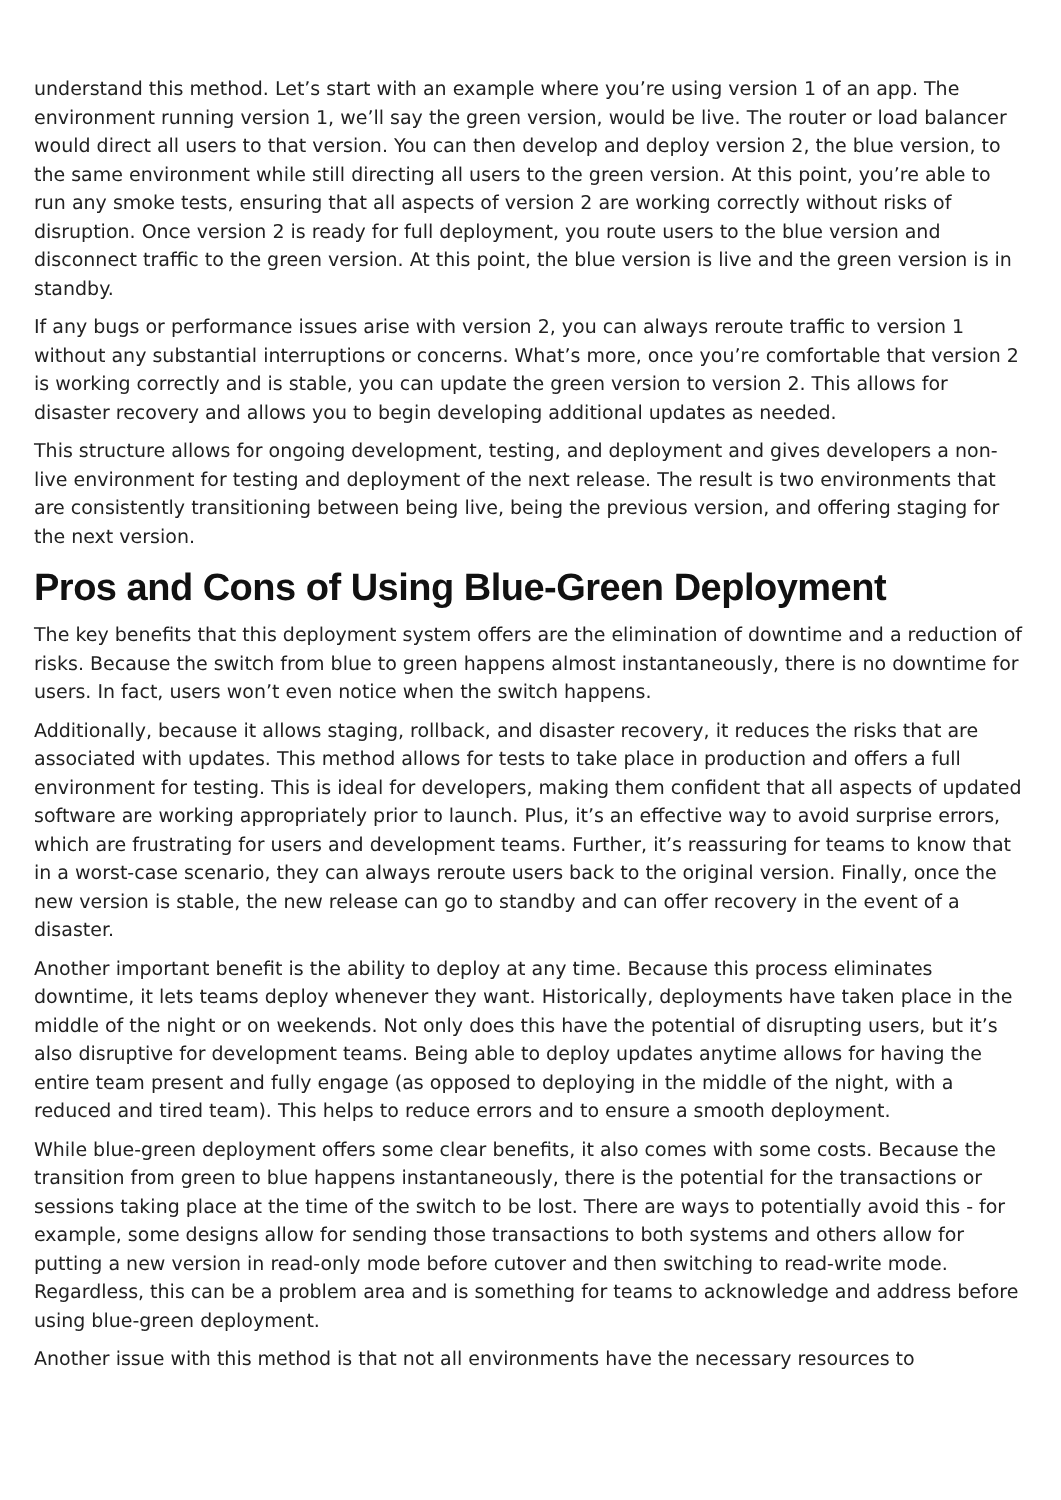understand this method. Let’s start with an example where you’re using version 1 of an app. The environment running version 1, we’ll say the green version, would be live. The router or load balancer would direct all users to that version. You can then develop and deploy version 2, the blue version, to the same environment while still directing all users to the green version. At this point, you’re able to run any smoke tests, ensuring that all aspects of version 2 are working correctly without risks of disruption. Once version 2 is ready for full deployment, you route users to the blue version and disconnect traffic to the green version. At this point, the blue version is live and the green version is in standby.
If any bugs or performance issues arise with version 2, you can always reroute traffic to version 1 without any substantial interruptions or concerns. What’s more, once you’re comfortable that version 2 is working correctly and is stable, you can update the green version to version 2. This allows for disaster recovery and allows you to begin developing additional updates as needed.
This structure allows for ongoing development, testing, and deployment and gives developers a non-live environment for testing and deployment of the next release. The result is two environments that are consistently transitioning between being live, being the previous version, and offering staging for the next version.
Pros and Cons of Using Blue-Green Deployment
The key benefits that this deployment system offers are the elimination of downtime and a reduction of risks. Because the switch from blue to green happens almost instantaneously, there is no downtime for users. In fact, users won’t even notice when the switch happens.
Additionally, because it allows staging, rollback, and disaster recovery, it reduces the risks that are associated with updates. This method allows for tests to take place in production and offers a full environment for testing. This is ideal for developers, making them confident that all aspects of updated software are working appropriately prior to launch. Plus, it’s an effective way to avoid surprise errors, which are frustrating for users and development teams. Further, it’s reassuring for teams to know that in a worst-case scenario, they can always reroute users back to the original version. Finally, once the new version is stable, the new release can go to standby and can offer recovery in the event of a disaster.
Another important benefit is the ability to deploy at any time. Because this process eliminates downtime, it lets teams deploy whenever they want. Historically, deployments have taken place in the middle of the night or on weekends. Not only does this have the potential of disrupting users, but it’s also disruptive for development teams. Being able to deploy updates anytime allows for having the entire team present and fully engage (as opposed to deploying in the middle of the night, with a reduced and tired team). This helps to reduce errors and to ensure a smooth deployment.
While blue-green deployment offers some clear benefits, it also comes with some costs. Because the transition from green to blue happens instantaneously, there is the potential for the transactions or sessions taking place at the time of the switch to be lost. There are ways to potentially avoid this - for example, some designs allow for sending those transactions to both systems and others allow for putting a new version in read-only mode before cutover and then switching to read-write mode. Regardless, this can be a problem area and is something for teams to acknowledge and address before using blue-green deployment.
Another issue with this method is that not all environments have the necessary resources to